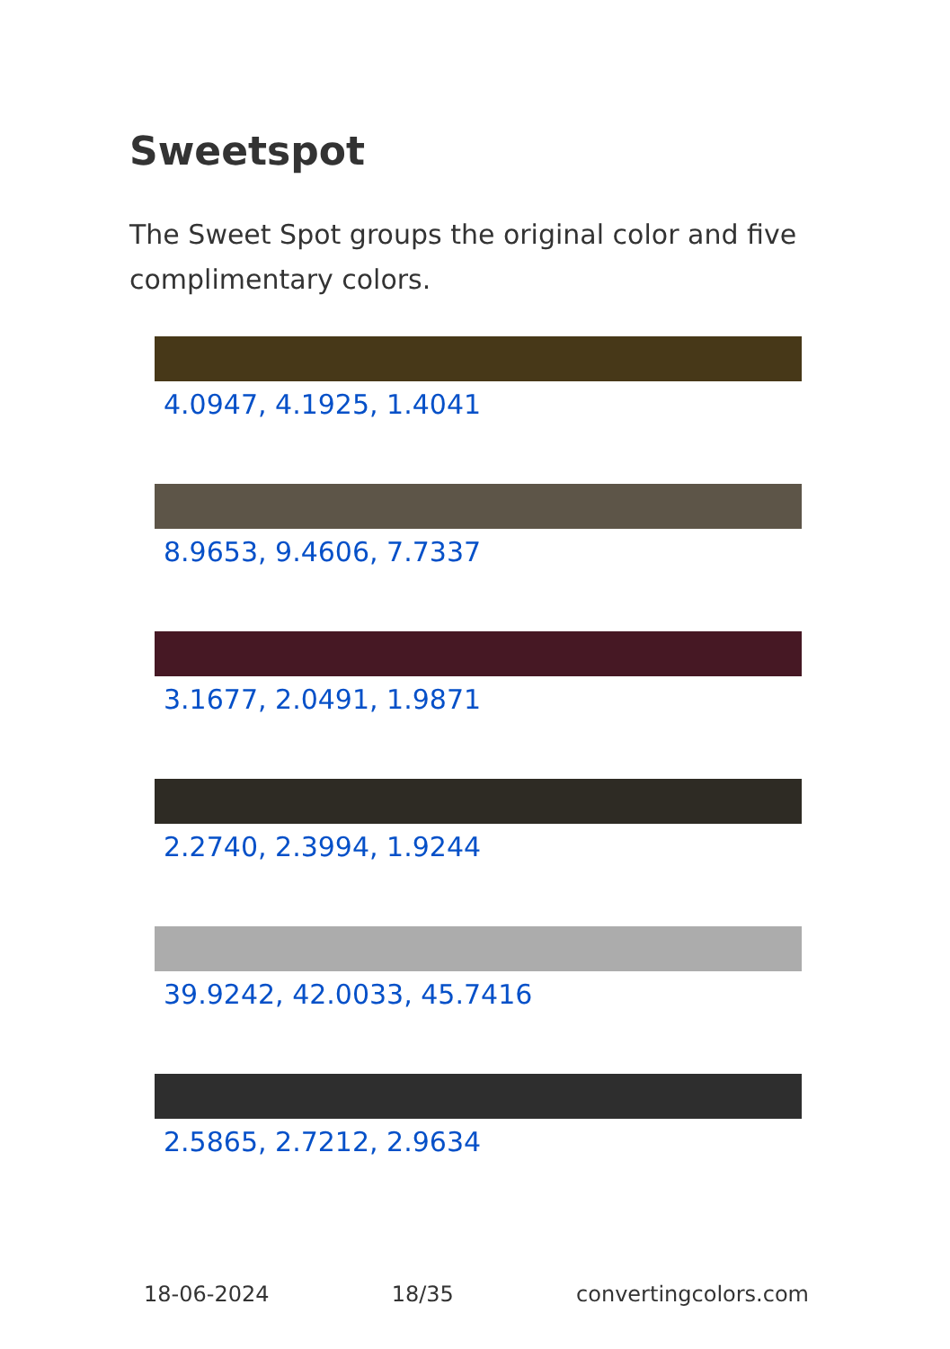Sweetspot
The Sweet Spot groups the original color and five complimentary colors.
4.0947, 4.1925, 1.4041
8.9653, 9.4606, 7.7337
3.1677, 2.0491, 1.9871
2.2740, 2.3994, 1.9244
39.9242, 42.0033, 45.7416
2.5865, 2.7212, 2.9634
18-06-2024 18/35 convertingcolors.com